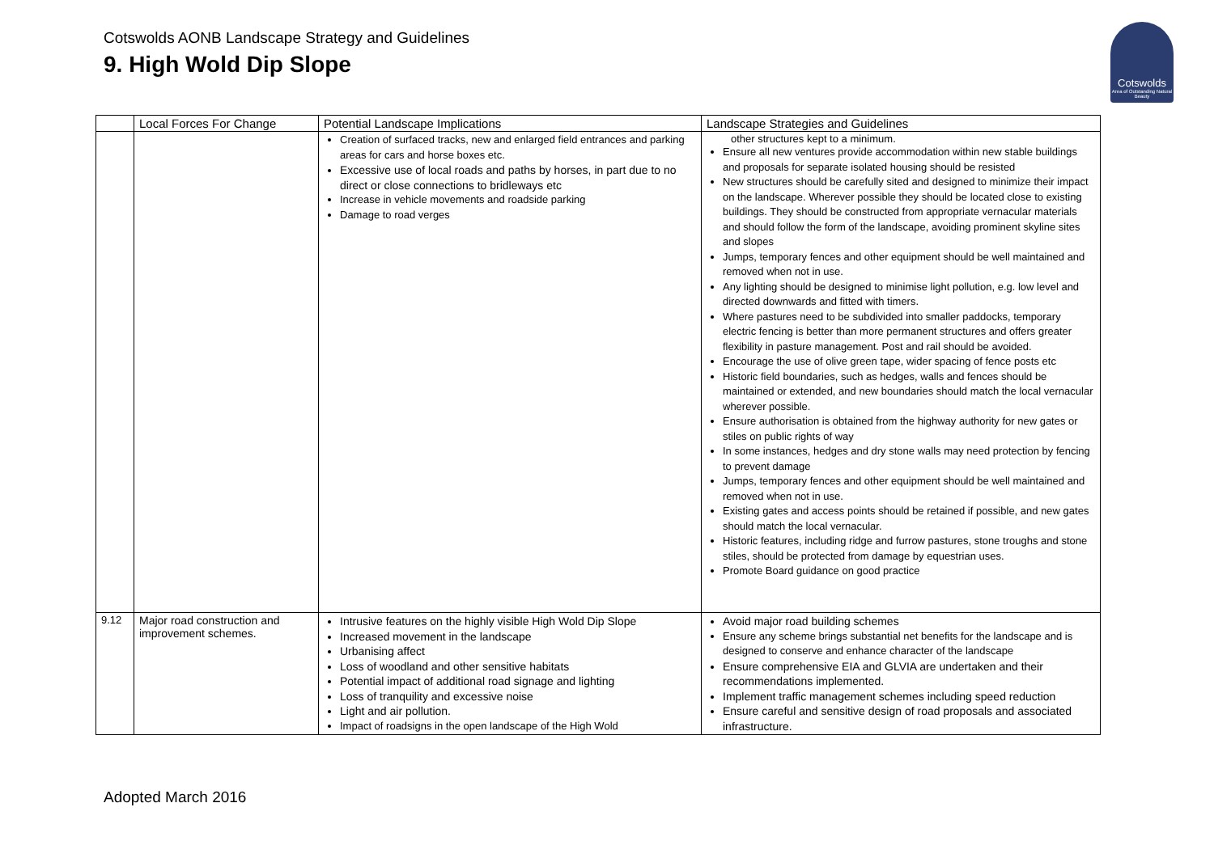Cotswolds AONB Landscape Strategy and Guidelines
9. High Wold Dip Slope
Cotswolds
Area of Outstanding Natural Beauty
| | Local Forces For Change | Potential Landscape Implications | Landscape Strategies and Guidelines |
| --- | --- | --- | --- |
| | | Creation of surfaced tracks, new and enlarged field entrances and parking areas for cars and horse boxes etc. Excessive use of local roads and paths by horses, in part due to no direct or close connections to bridleways etc Increase in vehicle movements and roadside parking Damage to road verges | other structures kept to a minimum. Ensure all new ventures provide accommodation within new stable buildings and proposals for separate isolated housing should be resisted New structures should be carefully sited and designed to minimize their impact on the landscape. Wherever possible they should be located close to existing buildings. They should be constructed from appropriate vernacular materials and should follow the form of the landscape, avoiding prominent skyline sites and slopes Jumps, temporary fences and other equipment should be well maintained and removed when not in use. Any lighting should be designed to minimise light pollution, e.g. low level and directed downwards and fitted with timers. Where pastures need to be subdivided into smaller paddocks, temporary electric fencing is better than more permanent structures and offers greater flexibility in pasture management. Post and rail should be avoided. Encourage the use of olive green tape, wider spacing of fence posts etc Historic field boundaries, such as hedges, walls and fences should be maintained or extended, and new boundaries should match the local vernacular wherever possible. Ensure authorisation is obtained from the highway authority for new gates or stiles on public rights of way In some instances, hedges and dry stone walls may need protection by fencing to prevent damage Jumps, temporary fences and other equipment should be well maintained and removed when not in use. Existing gates and access points should be retained if possible, and new gates should match the local vernacular. Historic features, including ridge and furrow pastures, stone troughs and stone stiles, should be protected from damage by equestrian uses. Promote Board guidance on good practice |
| 9.12 | Major road construction and improvement schemes. | Intrusive features on the highly visible High Wold Dip Slope Increased movement in the landscape Urbanising affect Loss of woodland and other sensitive habitats Potential impact of additional road signage and lighting Loss of tranquility and excessive noise Light and air pollution. Impact of roadsigns in the open landscape of the High Wold | Avoid major road building schemes Ensure any scheme brings substantial net benefits for the landscape and is designed to conserve and enhance character of the landscape Ensure comprehensive EIA and GLVIA are undertaken and their recommendations implemented. Implement traffic management schemes including speed reduction Ensure careful and sensitive design of road proposals and associated infrastructure. |
Adopted March 2016